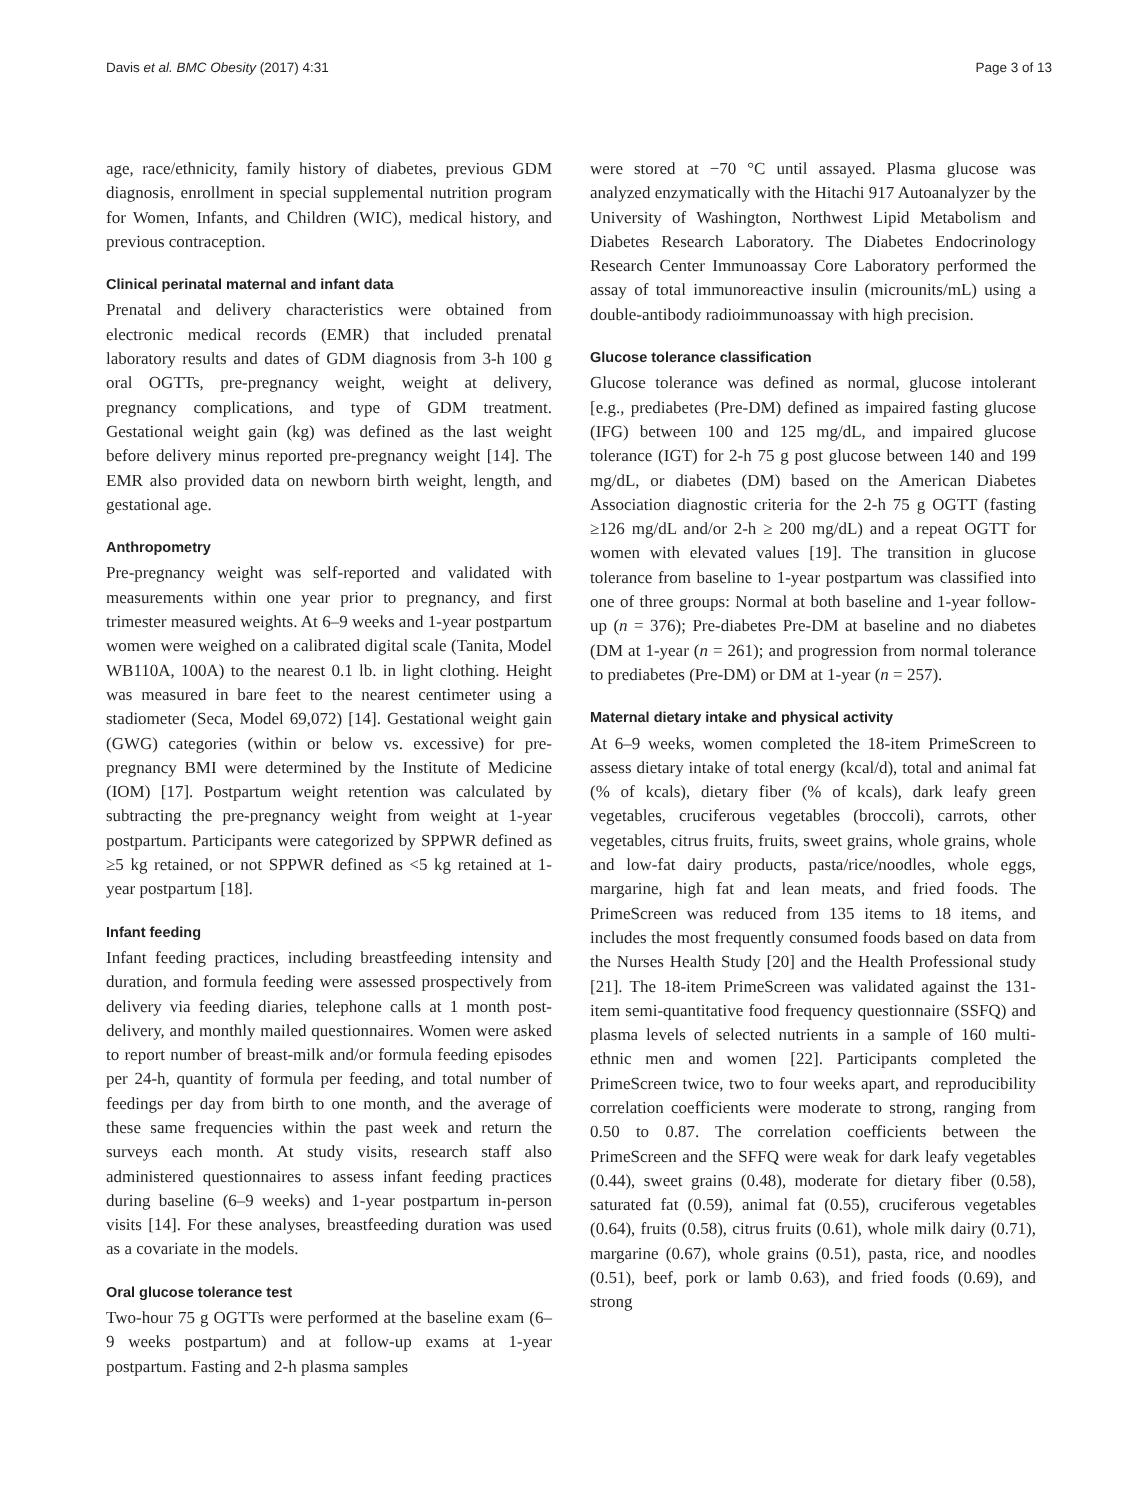Davis et al. BMC Obesity (2017) 4:31 Page 3 of 13
age, race/ethnicity, family history of diabetes, previous GDM diagnosis, enrollment in special supplemental nutrition program for Women, Infants, and Children (WIC), medical history, and previous contraception.
Clinical perinatal maternal and infant data
Prenatal and delivery characteristics were obtained from electronic medical records (EMR) that included prenatal laboratory results and dates of GDM diagnosis from 3-h 100 g oral OGTTs, pre-pregnancy weight, weight at delivery, pregnancy complications, and type of GDM treatment. Gestational weight gain (kg) was defined as the last weight before delivery minus reported pre-pregnancy weight [14]. The EMR also provided data on newborn birth weight, length, and gestational age.
Anthropometry
Pre-pregnancy weight was self-reported and validated with measurements within one year prior to pregnancy, and first trimester measured weights. At 6–9 weeks and 1-year postpartum women were weighed on a calibrated digital scale (Tanita, Model WB110A, 100A) to the nearest 0.1 lb. in light clothing. Height was measured in bare feet to the nearest centimeter using a stadiometer (Seca, Model 69,072) [14]. Gestational weight gain (GWG) categories (within or below vs. excessive) for pre-pregnancy BMI were determined by the Institute of Medicine (IOM) [17]. Postpartum weight retention was calculated by subtracting the pre-pregnancy weight from weight at 1-year postpartum. Participants were categorized by SPPWR defined as ≥5 kg retained, or not SPPWR defined as <5 kg retained at 1-year postpartum [18].
Infant feeding
Infant feeding practices, including breastfeeding intensity and duration, and formula feeding were assessed prospectively from delivery via feeding diaries, telephone calls at 1 month post-delivery, and monthly mailed questionnaires. Women were asked to report number of breast-milk and/or formula feeding episodes per 24-h, quantity of formula per feeding, and total number of feedings per day from birth to one month, and the average of these same frequencies within the past week and return the surveys each month. At study visits, research staff also administered questionnaires to assess infant feeding practices during baseline (6–9 weeks) and 1-year postpartum in-person visits [14]. For these analyses, breastfeeding duration was used as a covariate in the models.
Oral glucose tolerance test
Two-hour 75 g OGTTs were performed at the baseline exam (6–9 weeks postpartum) and at follow-up exams at 1-year postpartum. Fasting and 2-h plasma samples
were stored at −70 °C until assayed. Plasma glucose was analyzed enzymatically with the Hitachi 917 Autoanalyzer by the University of Washington, Northwest Lipid Metabolism and Diabetes Research Laboratory. The Diabetes Endocrinology Research Center Immunoassay Core Laboratory performed the assay of total immunoreactive insulin (microunits/mL) using a double-antibody radioimmunoassay with high precision.
Glucose tolerance classification
Glucose tolerance was defined as normal, glucose intolerant [e.g., prediabetes (Pre-DM) defined as impaired fasting glucose (IFG) between 100 and 125 mg/dL, and impaired glucose tolerance (IGT) for 2-h 75 g post glucose between 140 and 199 mg/dL, or diabetes (DM) based on the American Diabetes Association diagnostic criteria for the 2-h 75 g OGTT (fasting ≥126 mg/dL and/or 2-h ≥ 200 mg/dL) and a repeat OGTT for women with elevated values [19]. The transition in glucose tolerance from baseline to 1-year postpartum was classified into one of three groups: Normal at both baseline and 1-year follow-up (n = 376); Pre-diabetes Pre-DM at baseline and no diabetes (DM at 1-year (n = 261); and progression from normal tolerance to prediabetes (Pre-DM) or DM at 1-year (n = 257).
Maternal dietary intake and physical activity
At 6–9 weeks, women completed the 18-item PrimeScreen to assess dietary intake of total energy (kcal/d), total and animal fat (% of kcals), dietary fiber (% of kcals), dark leafy green vegetables, cruciferous vegetables (broccoli), carrots, other vegetables, citrus fruits, fruits, sweet grains, whole grains, whole and low-fat dairy products, pasta/rice/noodles, whole eggs, margarine, high fat and lean meats, and fried foods. The PrimeScreen was reduced from 135 items to 18 items, and includes the most frequently consumed foods based on data from the Nurses Health Study [20] and the Health Professional study [21]. The 18-item PrimeScreen was validated against the 131-item semi-quantitative food frequency questionnaire (SSFQ) and plasma levels of selected nutrients in a sample of 160 multi-ethnic men and women [22]. Participants completed the PrimeScreen twice, two to four weeks apart, and reproducibility correlation coefficients were moderate to strong, ranging from 0.50 to 0.87. The correlation coefficients between the PrimeScreen and the SFFQ were weak for dark leafy vegetables (0.44), sweet grains (0.48), moderate for dietary fiber (0.58), saturated fat (0.59), animal fat (0.55), cruciferous vegetables (0.64), fruits (0.58), citrus fruits (0.61), whole milk dairy (0.71), margarine (0.67), whole grains (0.51), pasta, rice, and noodles (0.51), beef, pork or lamb 0.63), and fried foods (0.69), and strong